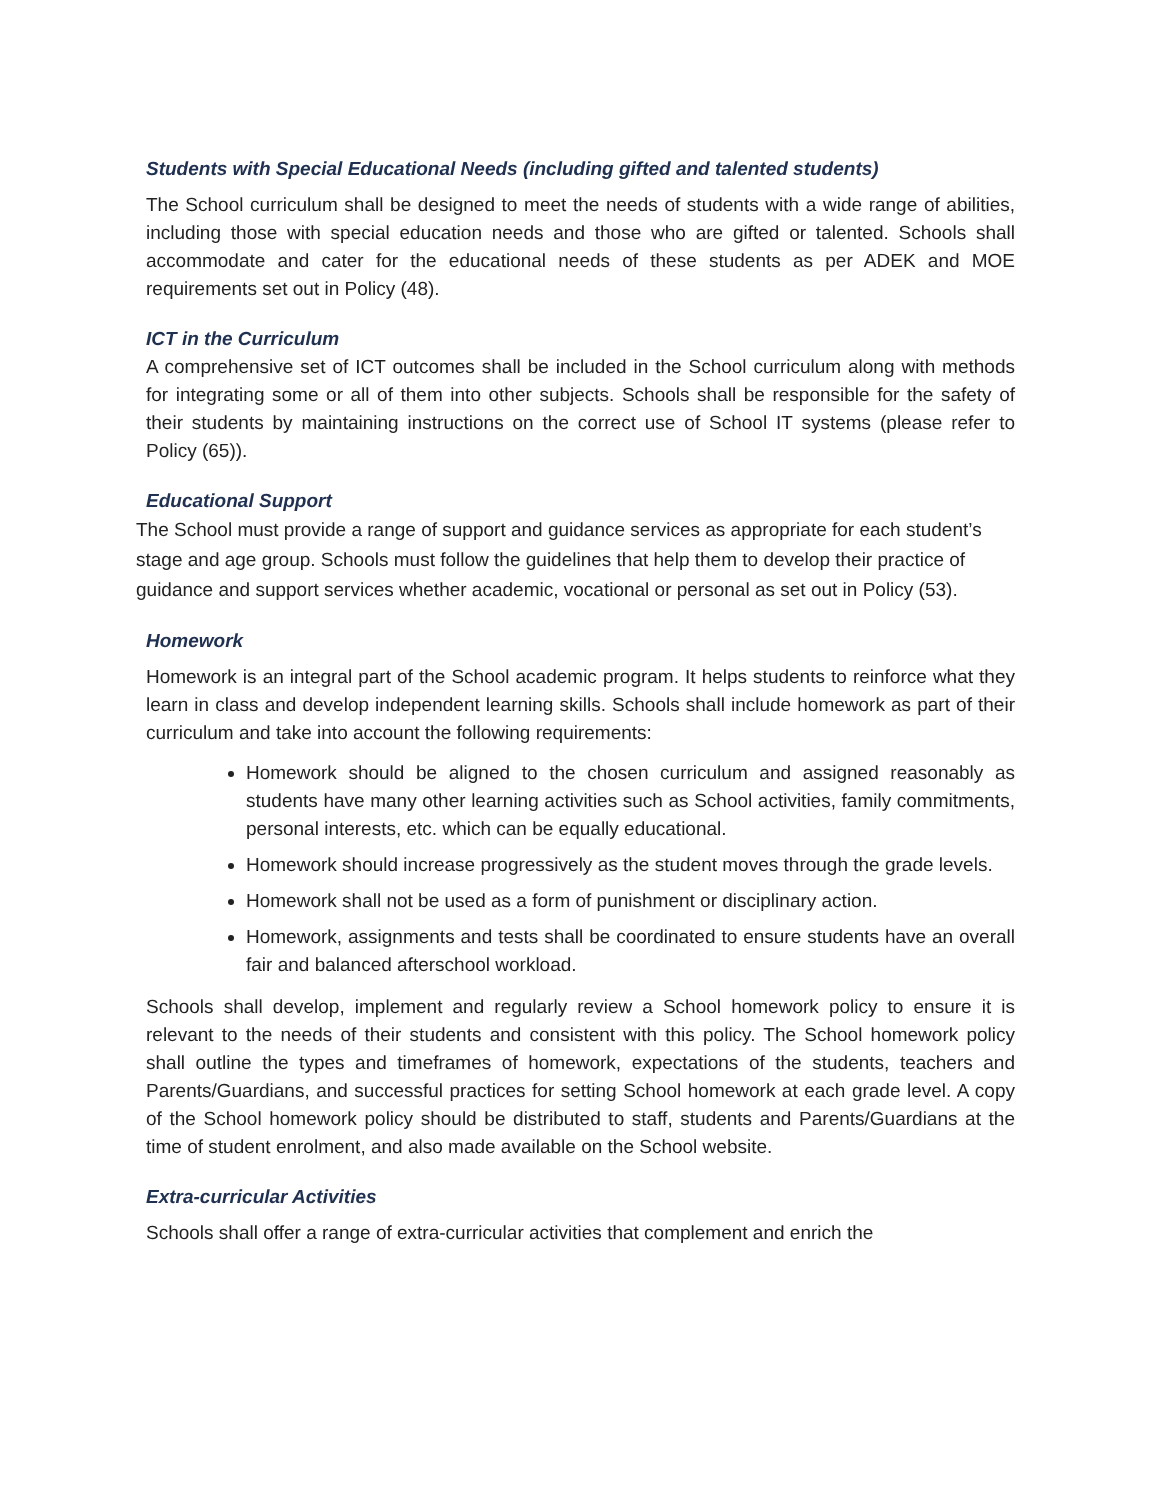Students with Special Educational Needs (including gifted and talented students)
The School curriculum shall be designed to meet the needs of students with a wide range of abilities, including those with special education needs and those who are gifted or talented. Schools shall accommodate and cater for the educational needs of these students as per ADEK and MOE requirements set out in Policy (48).
ICT in the Curriculum
A comprehensive set of ICT outcomes shall be included in the School curriculum along with methods for integrating some or all of them into other subjects. Schools shall be responsible for the safety of their students by maintaining instructions on the correct use of School IT systems (please refer to Policy (65)).
Educational Support
The School must provide a range of support and guidance services as appropriate for each student’s stage and age group. Schools must follow the guidelines that help them to develop their practice of guidance and support services whether academic, vocational or personal as set out in Policy (53).
Homework
Homework is an integral part of the School academic program. It helps students to reinforce what they learn in class and develop independent learning skills. Schools shall include homework as part of their curriculum and take into account the following requirements:
Homework should be aligned to the chosen curriculum and assigned reasonably as students have many other learning activities such as School activities, family commitments, personal interests, etc. which can be equally educational.
Homework should increase progressively as the student moves through the grade levels.
Homework shall not be used as a form of punishment or disciplinary action.
Homework, assignments and tests shall be coordinated to ensure students have an overall fair and balanced afterschool workload.
Schools shall develop, implement and regularly review a School homework policy to ensure it is relevant to the needs of their students and consistent with this policy. The School homework policy shall outline the types and timeframes of homework, expectations of the students, teachers and Parents/Guardians, and successful practices for setting School homework at each grade level. A copy of the School homework policy should be distributed to staff, students and Parents/Guardians at the time of student enrolment, and also made available on the School website.
Extra-curricular Activities
Schools shall offer a range of extra-curricular activities that complement and enrich the